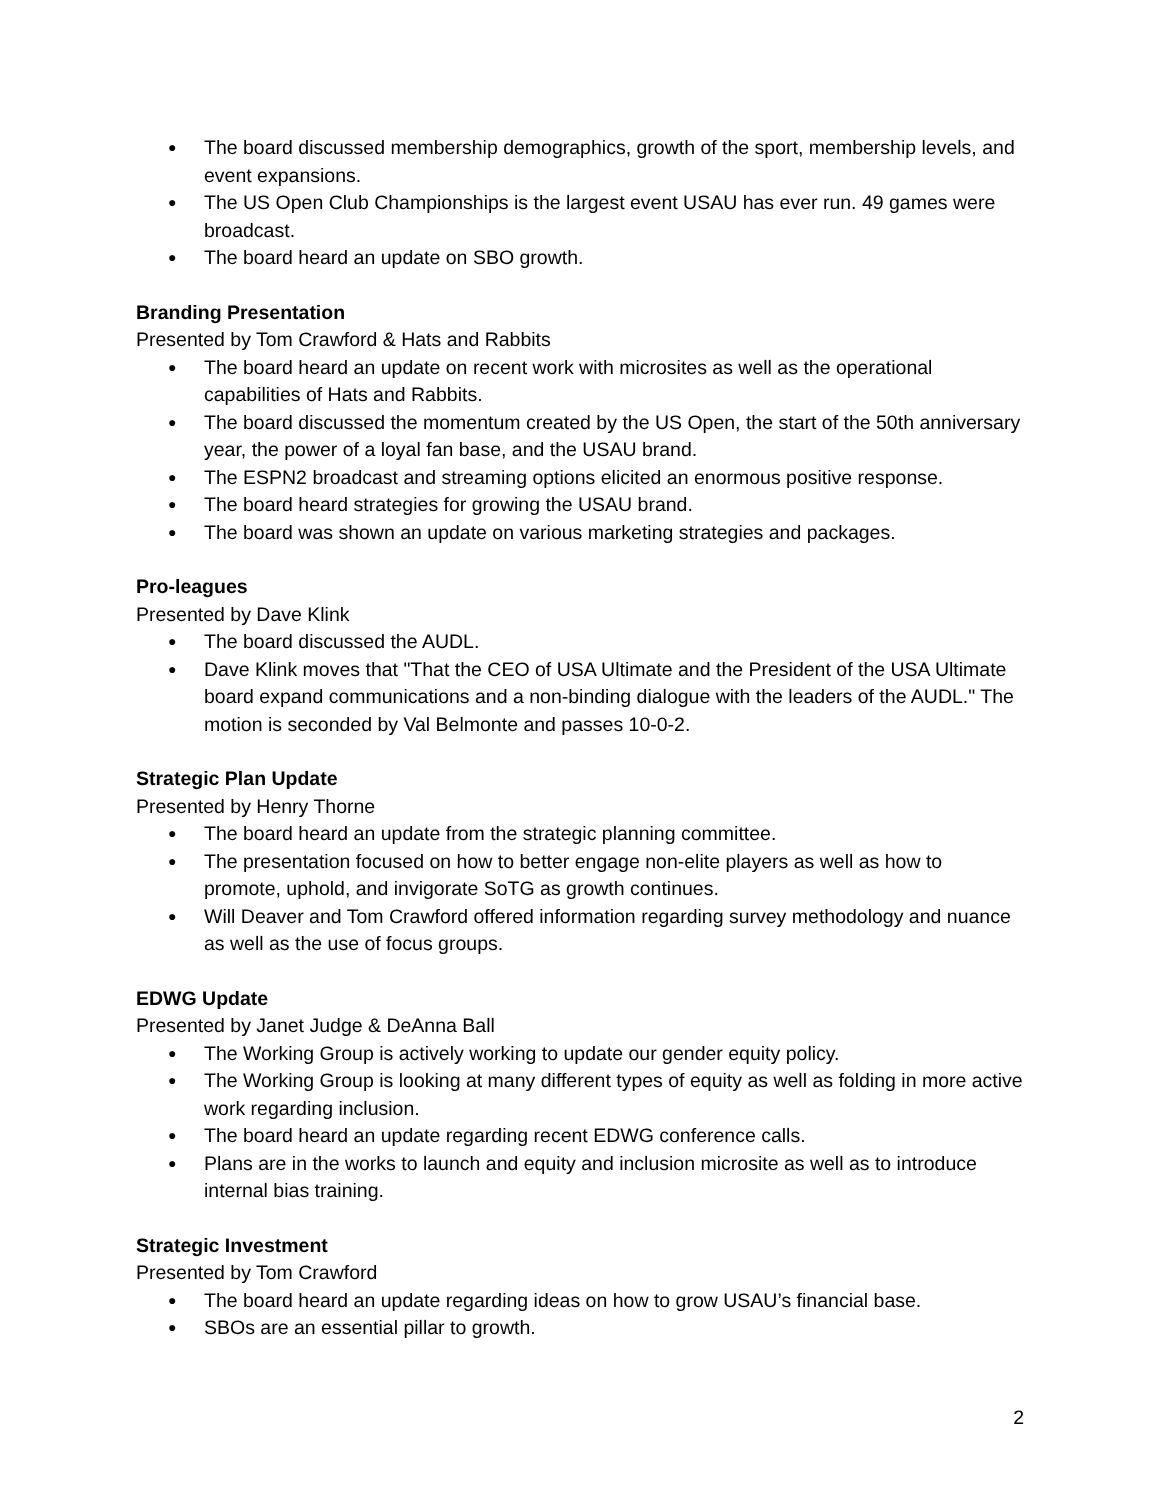● The board discussed membership demographics, growth of the sport, membership levels, and event expansions.
● The US Open Club Championships is the largest event USAU has ever run. 49 games were broadcast.
● The board heard an update on SBO growth.
Branding Presentation
Presented by Tom Crawford & Hats and Rabbits
● The board heard an update on recent work with microsites as well as the operational capabilities of Hats and Rabbits.
● The board discussed the momentum created by the US Open, the start of the 50th anniversary year, the power of a loyal fan base, and the USAU brand.
● The ESPN2 broadcast and streaming options elicited an enormous positive response.
● The board heard strategies for growing the USAU brand.
● The board was shown an update on various marketing strategies and packages.
Pro-leagues
Presented by Dave Klink
● The board discussed the AUDL.
● Dave Klink moves that "That the CEO of USA Ultimate and the President of the USA Ultimate board expand communications and a non-binding dialogue with the leaders of the AUDL." The motion is seconded by Val Belmonte and passes 10-0-2.
Strategic Plan Update
Presented by Henry Thorne
● The board heard an update from the strategic planning committee.
● The presentation focused on how to better engage non-elite players as well as how to promote, uphold, and invigorate SoTG as growth continues.
● Will Deaver and Tom Crawford offered information regarding survey methodology and nuance as well as the use of focus groups.
EDWG Update
Presented by Janet Judge & DeAnna Ball
● The Working Group is actively working to update our gender equity policy.
● The Working Group is looking at many different types of equity as well as folding in more active work regarding inclusion.
● The board heard an update regarding recent EDWG conference calls.
● Plans are in the works to launch and equity and inclusion microsite as well as to introduce internal bias training.
Strategic Investment
Presented by Tom Crawford
● The board heard an update regarding ideas on how to grow USAU’s financial base.
● SBOs are an essential pillar to growth.
2